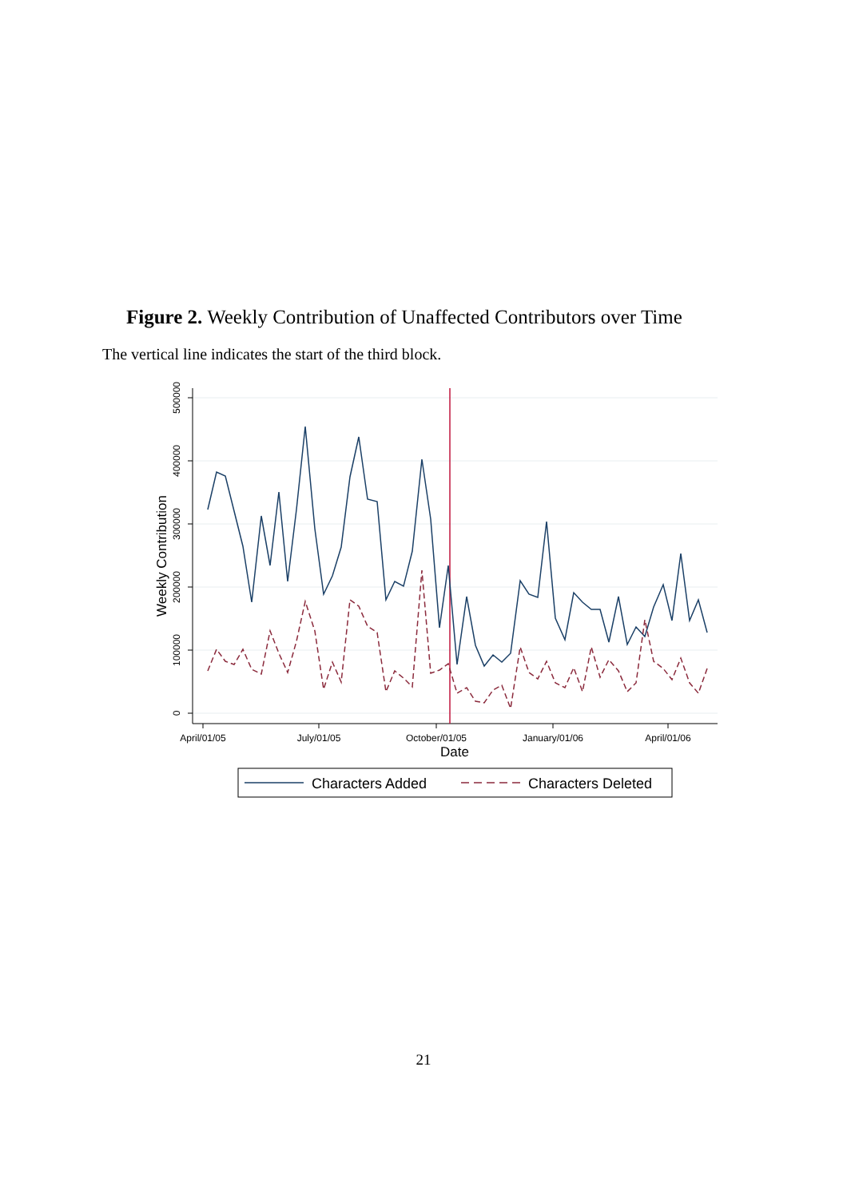Figure 2. Weekly Contribution of Unaffected Contributors over Time
The vertical line indicates the start of the third block.
0
100000
200000
300000
400000
500000
April/01/05
July/01/05
October/01/05
January/01/06
April/01/06
Date
Weekly Contribution
Characters Added
Characters Deleted
21